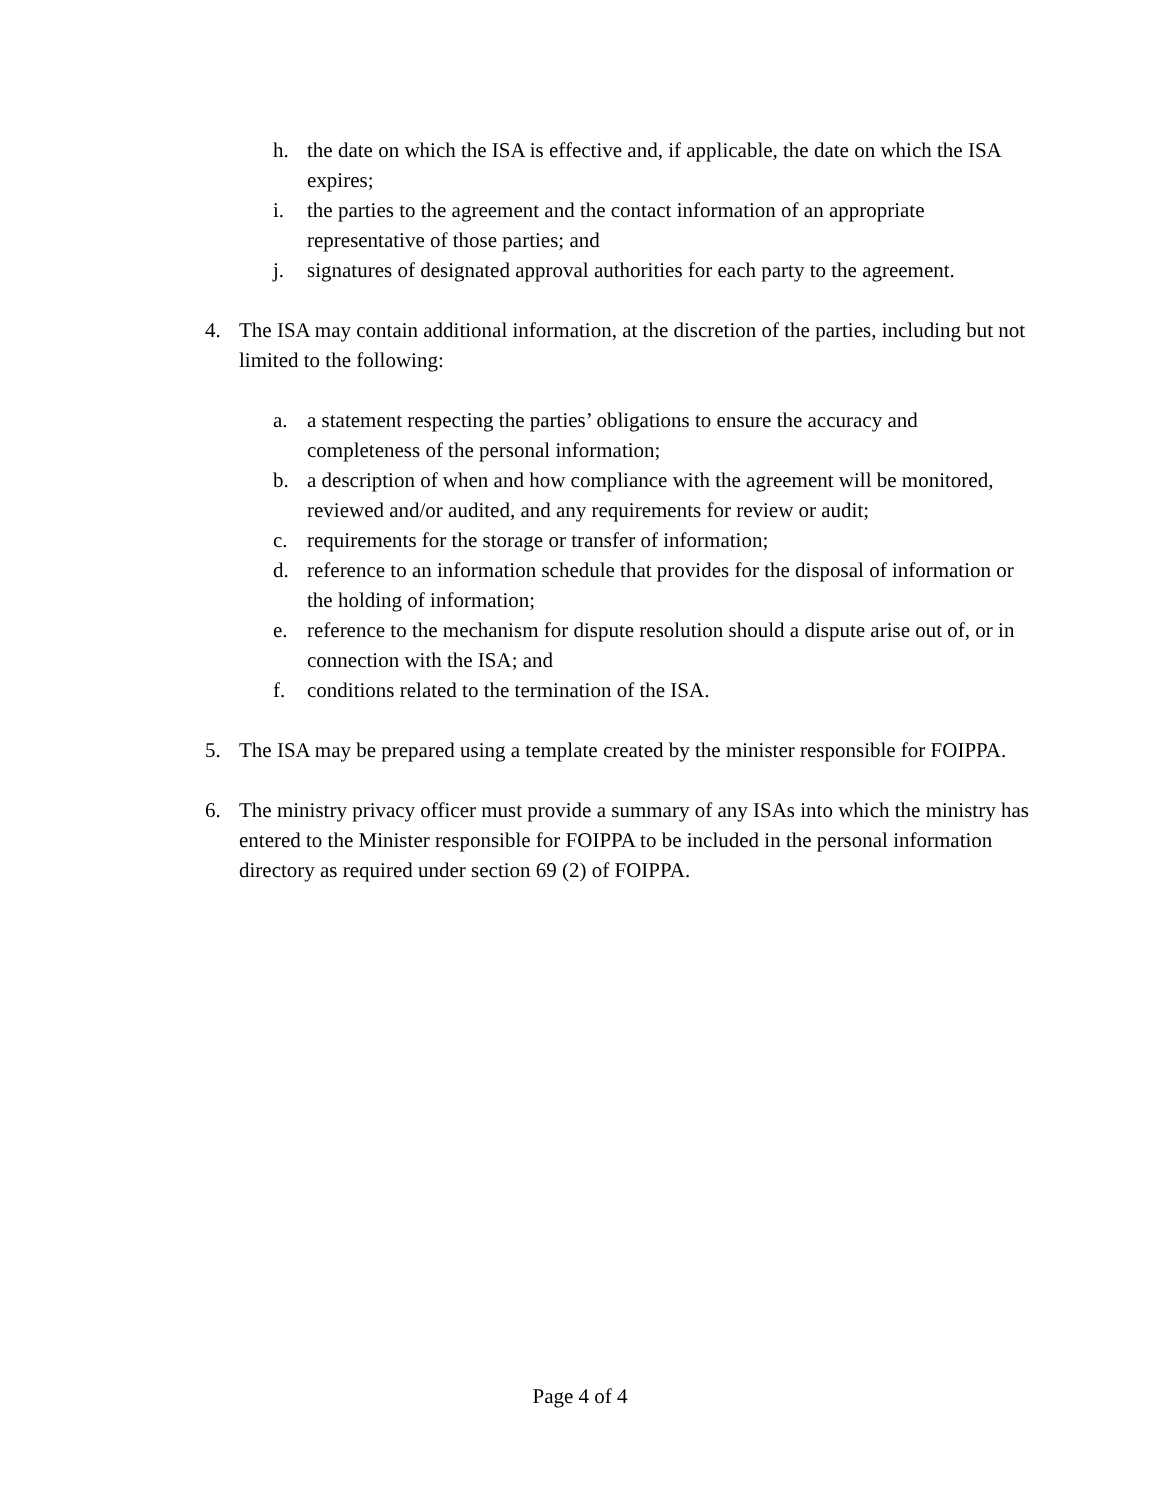h. the date on which the ISA is effective and, if applicable, the date on which the ISA expires;
i. the parties to the agreement and the contact information of an appropriate representative of those parties; and
j. signatures of designated approval authorities for each party to the agreement.
4. The ISA may contain additional information, at the discretion of the parties, including but not limited to the following:
a. a statement respecting the parties’ obligations to ensure the accuracy and completeness of the personal information;
b. a description of when and how compliance with the agreement will be monitored, reviewed and/or audited, and any requirements for review or audit;
c. requirements for the storage or transfer of information;
d. reference to an information schedule that provides for the disposal of information or the holding of information;
e. reference to the mechanism for dispute resolution should a dispute arise out of, or in connection with the ISA; and
f. conditions related to the termination of the ISA.
5. The ISA may be prepared using a template created by the minister responsible for FOIPPA.
6. The ministry privacy officer must provide a summary of any ISAs into which the ministry has entered to the Minister responsible for FOIPPA to be included in the personal information directory as required under section 69 (2) of FOIPPA.
Page 4 of 4